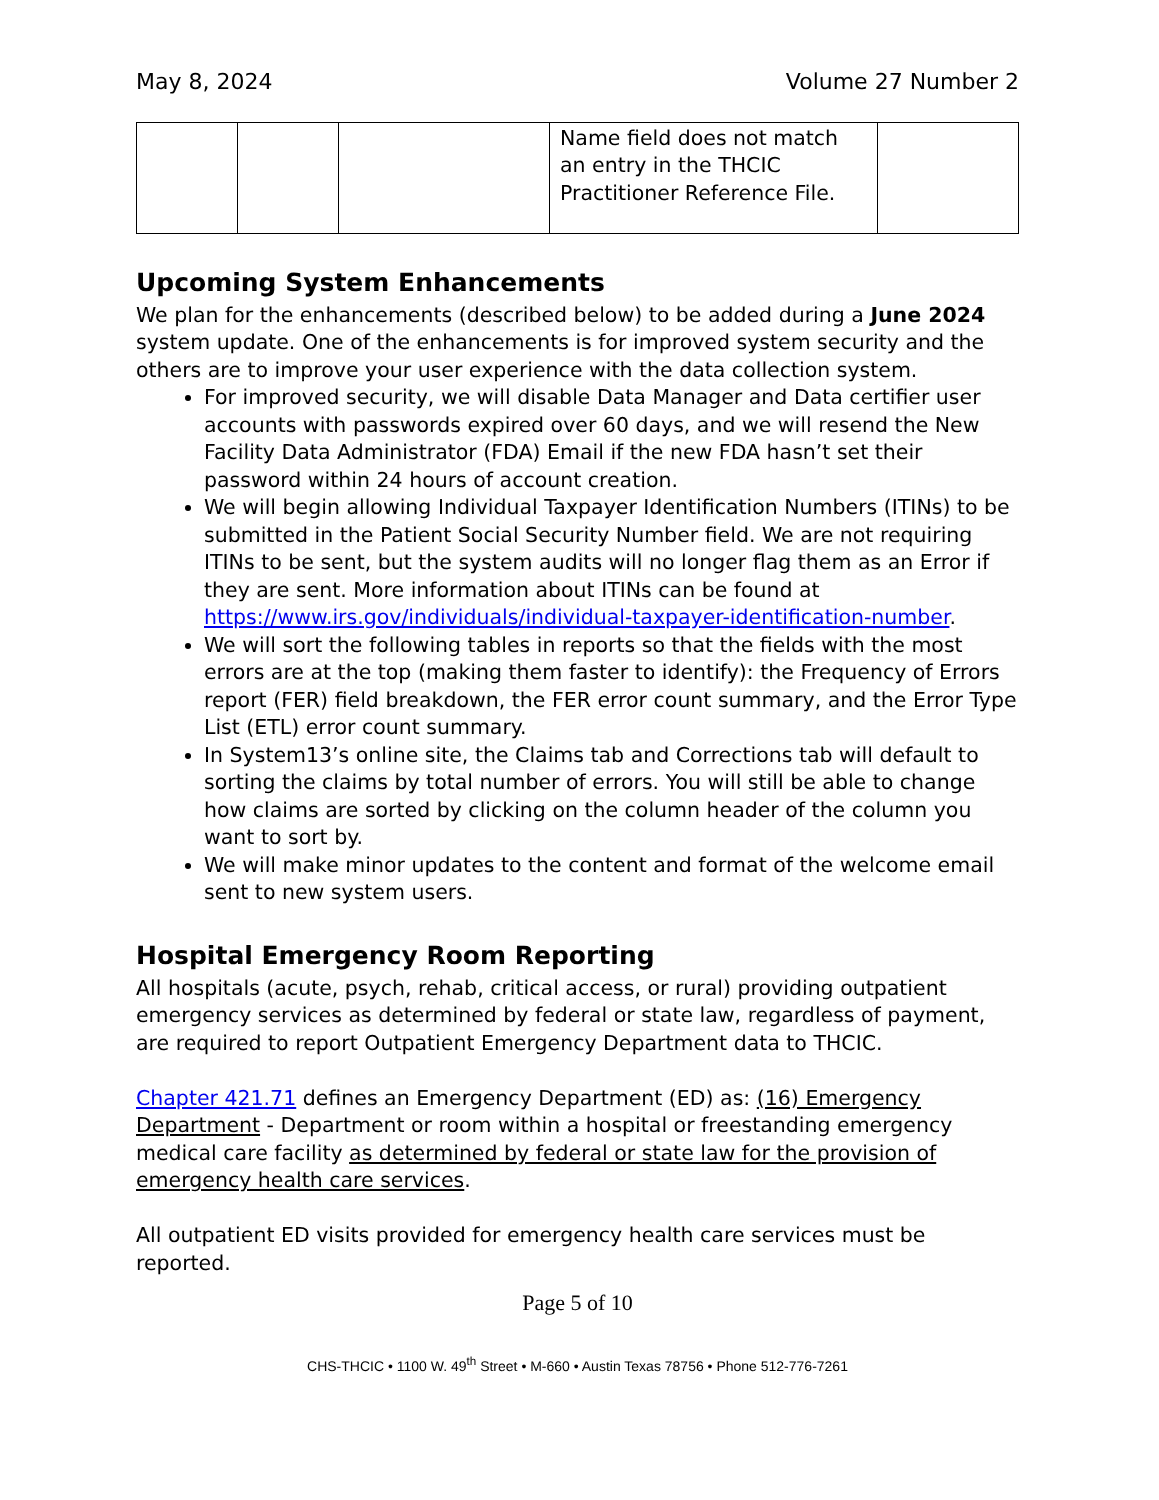May 8, 2024 Volume 27 Number 2
| | | | Name field does not match an entry in the THCIC Practitioner Reference File. | |
Upcoming System Enhancements
We plan for the enhancements (described below) to be added during a June 2024 system update. One of the enhancements is for improved system security and the others are to improve your user experience with the data collection system.
For improved security, we will disable Data Manager and Data certifier user accounts with passwords expired over 60 days, and we will resend the New Facility Data Administrator (FDA) Email if the new FDA hasn’t set their password within 24 hours of account creation.
We will begin allowing Individual Taxpayer Identification Numbers (ITINs) to be submitted in the Patient Social Security Number field. We are not requiring ITINs to be sent, but the system audits will no longer flag them as an Error if they are sent. More information about ITINs can be found at https://www.irs.gov/individuals/individual-taxpayer-identification-number.
We will sort the following tables in reports so that the fields with the most errors are at the top (making them faster to identify): the Frequency of Errors report (FER) field breakdown, the FER error count summary, and the Error Type List (ETL) error count summary.
In System13’s online site, the Claims tab and Corrections tab will default to sorting the claims by total number of errors. You will still be able to change how claims are sorted by clicking on the column header of the column you want to sort by.
We will make minor updates to the content and format of the welcome email sent to new system users.
Hospital Emergency Room Reporting
All hospitals (acute, psych, rehab, critical access, or rural) providing outpatient emergency services as determined by federal or state law, regardless of payment, are required to report Outpatient Emergency Department data to THCIC.
Chapter 421.71 defines an Emergency Department (ED) as: (16) Emergency Department - Department or room within a hospital or freestanding emergency medical care facility as determined by federal or state law for the provision of emergency health care services.
All outpatient ED visits provided for emergency health care services must be reported.
Page 5 of 10
CHS-THCIC • 1100 W. 49<sup>th</sup> Street • M-660 • Austin Texas 78756 • Phone 512-776-7261